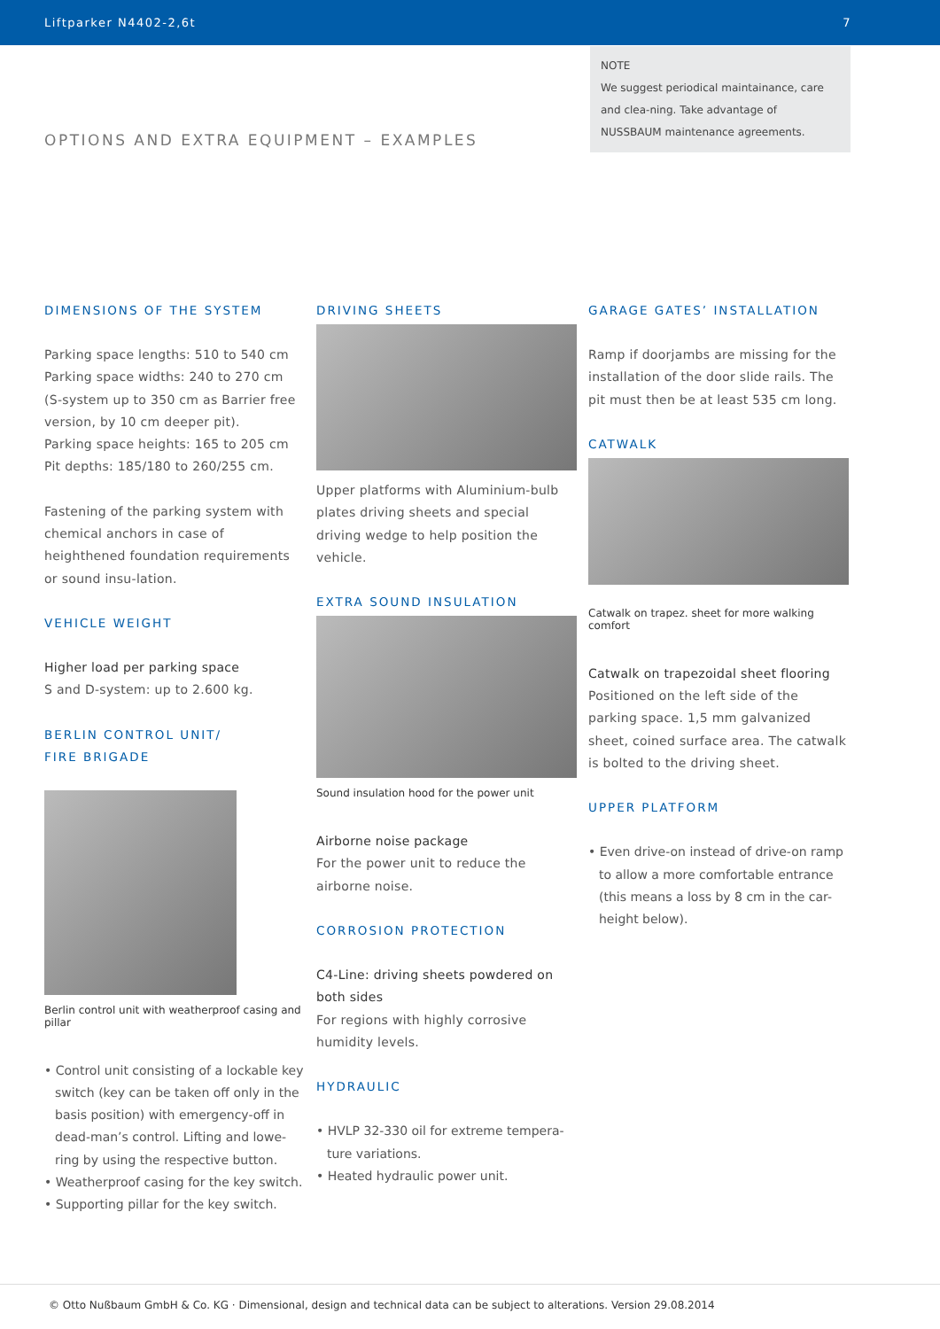Liftparker N4402-2,6t 7
NOTE
We suggest periodical maintainance, care and clea-ning. Take advantage of NUSSBAUM maintenance agreements.
OPTIONS AND EXTRA EQUIPMENT – EXAMPLES
DIMENSIONS OF THE SYSTEM
Parking space lengths: 510 to 540 cm
Parking space widths: 240 to 270 cm
(S-system up to 350 cm as Barrier free version, by 10 cm deeper pit).
Parking space heights: 165 to 205 cm
Pit depths: 185/180 to 260/255 cm.
Fastening of the parking system with chemical anchors in case of heighthened foundation requirements or sound insu-lation.
VEHICLE WEIGHT
Higher load per parking space
S and D-system: up to 2.600 kg.
BERLIN CONTROL UNIT/
FIRE BRIGADE
Berlin control unit with weatherproof casing and pillar
• Control unit consisting of a lockable key switch (key can be taken off only in the basis position) with emergency-off in dead-man’s control. Lifting and lowe-ring by using the respective button.
• Weatherproof casing for the key switch.
• Supporting pillar for the key switch.
DRIVING SHEETS
Upper platforms with Aluminium-bulb plates driving sheets and special driving wedge to help position the vehicle.
EXTRA SOUND INSULATION
Sound insulation hood for the power unit
Airborne noise package
For the power unit to reduce the airborne noise.
CORROSION PROTECTION
C4-Line: driving sheets powdered on both sides
For regions with highly corrosive humidity levels.
HYDRAULIC
• HVLP 32-330 oil for extreme tempera-ture variations.
• Heated hydraulic power unit.
GARAGE GATES’ INSTALLATION
Ramp if doorjambs are missing for the installation of the door slide rails. The pit must then be at least 535 cm long.
CATWALK
Catwalk on trapez. sheet for more walking comfort
Catwalk on trapezoidal sheet flooring
Positioned on the left side of the parking space. 1,5 mm galvanized sheet, coined surface area. The catwalk is bolted to the driving sheet.
UPPER PLATFORM
• Even drive-on instead of drive-on ramp to allow a more comfortable entrance (this means a loss by 8 cm in the car-height below).
© Otto Nußbaum GmbH & Co. KG · Dimensional, design and technical data can be subject to alterations. Version 29.08.2014